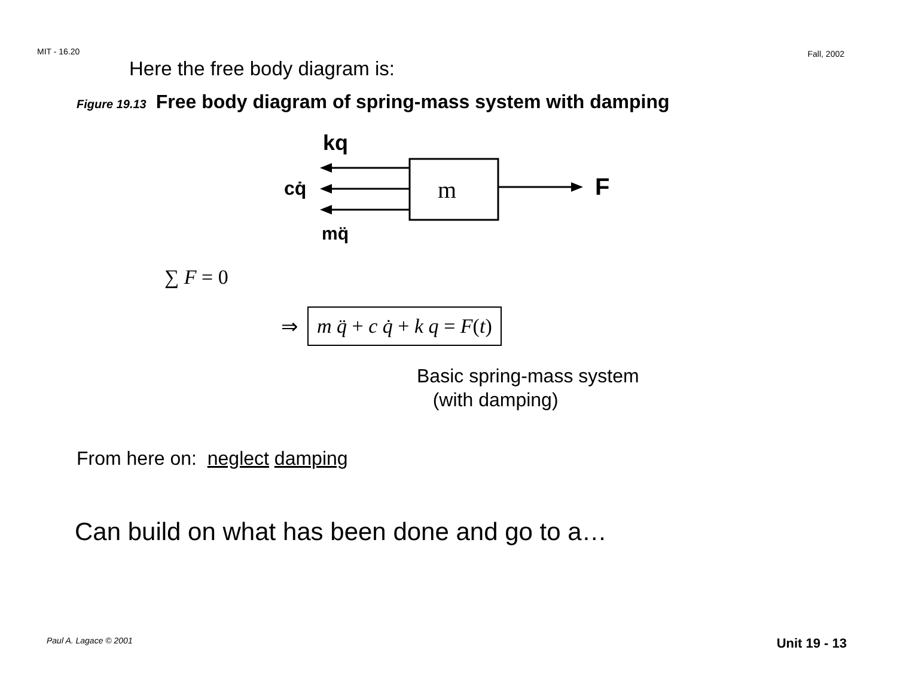MIT - 16.20 Fall, 2002
Here the free body diagram is:
Figure 19.13 Free body diagram of spring-mass system with damping
m
kq
cq̇
mq̈
F
∑ F = 0
⇒
m q̈ + c q̇ + k q = F(t)
Basic spring-mass system
(with damping)
From here on: neglect damping
Can build on what has been done and go to a…
Paul A. Lagace © 2001 Unit 19 - 13